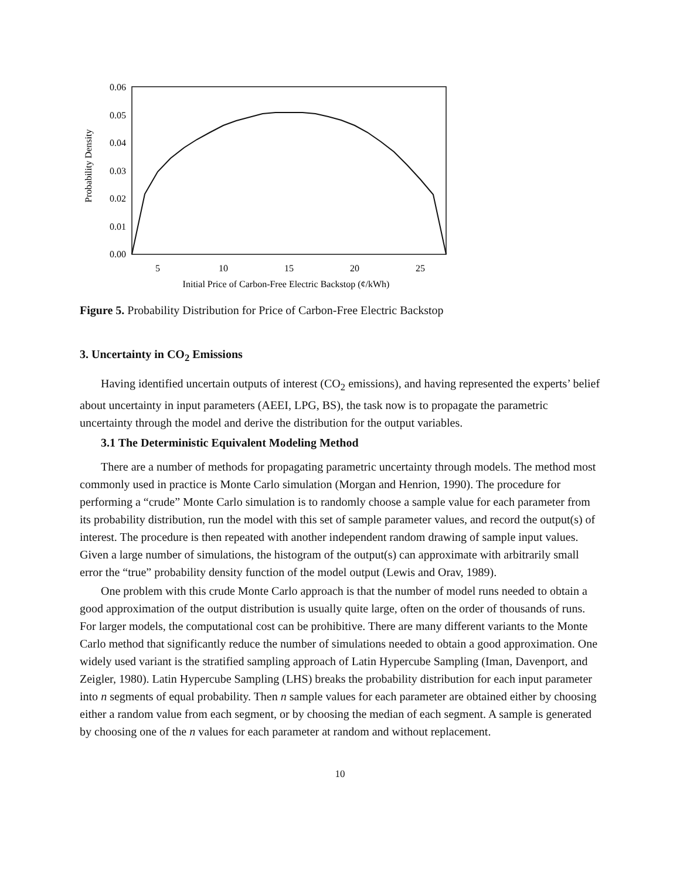0.06
0.05
0.04
0.03
0.02
0.01
0.00
5
10
15
20
25
Initial Price of Carbon-Free Electric Backstop (¢/kWh)
Probability Density
Figure 5. Probability Distribution for Price of Carbon-Free Electric Backstop
3. Uncertainty in CO<sub>2</sub> Emissions
Having identified uncertain outputs of interest (CO<sub>2</sub> emissions), and having represented the experts’ belief about uncertainty in input parameters (AEEI, LPG, BS), the task now is to propagate the parametric uncertainty through the model and derive the distribution for the output variables.
3.1 The Deterministic Equivalent Modeling Method
There are a number of methods for propagating parametric uncertainty through models. The method most commonly used in practice is Monte Carlo simulation (Morgan and Henrion, 1990). The procedure for performing a “crude” Monte Carlo simulation is to randomly choose a sample value for each parameter from its probability distribution, run the model with this set of sample parameter values, and record the output(s) of interest. The procedure is then repeated with another independent random drawing of sample input values. Given a large number of simulations, the histogram of the output(s) can approximate with arbitrarily small error the “true” probability density function of the model output (Lewis and Orav, 1989).
One problem with this crude Monte Carlo approach is that the number of model runs needed to obtain a good approximation of the output distribution is usually quite large, often on the order of thousands of runs. For larger models, the computational cost can be prohibitive. There are many different variants to the Monte Carlo method that significantly reduce the number of simulations needed to obtain a good approximation. One widely used variant is the stratified sampling approach of Latin Hypercube Sampling (Iman, Davenport, and Zeigler, 1980). Latin Hypercube Sampling (LHS) breaks the probability distribution for each input parameter into n segments of equal probability. Then n sample values for each parameter are obtained either by choosing either a random value from each segment, or by choosing the median of each segment. A sample is generated by choosing one of the n values for each parameter at random and without replacement.
10